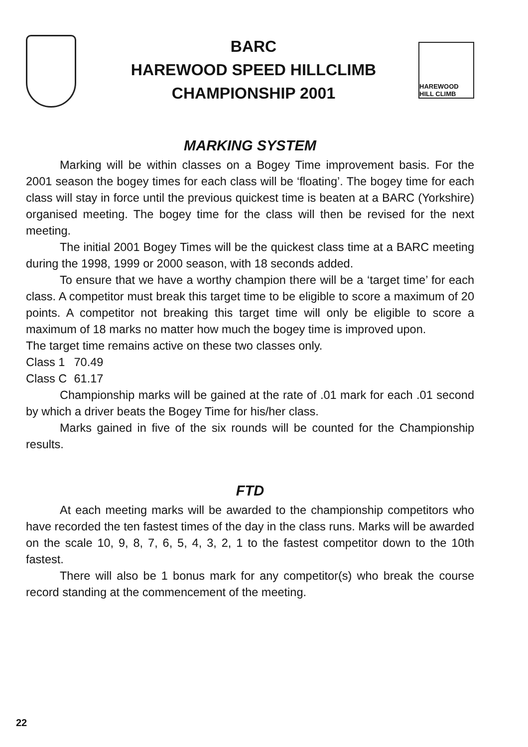BARC
HAREWOOD SPEED HILLCLIMB
CHAMPIONSHIP 2001
HAREWOOD HILL CLIMB
MARKING SYSTEM
Marking will be within classes on a Bogey Time improvement basis. For the 2001 season the bogey times for each class will be ‘floating’. The bogey time for each class will stay in force until the previous quickest time is beaten at a BARC (Yorkshire) organised meeting. The bogey time for the class will then be revised for the next meeting.
The initial 2001 Bogey Times will be the quickest class time at a BARC meeting during the 1998, 1999 or 2000 season, with 18 seconds added.
To ensure that we have a worthy champion there will be a ‘target time’ for each class. A competitor must break this target time to be eligible to score a maximum of 20 points. A competitor not breaking this target time will only be eligible to score a maximum of 18 marks no matter how much the bogey time is improved upon.
The target time remains active on these two classes only.
Class 1 70.49
Class C 61.17
Championship marks will be gained at the rate of .01 mark for each .01 second by which a driver beats the Bogey Time for his/her class.
Marks gained in five of the six rounds will be counted for the Championship results.
FTD
At each meeting marks will be awarded to the championship competitors who have recorded the ten fastest times of the day in the class runs. Marks will be awarded on the scale 10, 9, 8, 7, 6, 5, 4, 3, 2, 1 to the fastest competitor down to the 10th fastest.
There will also be 1 bonus mark for any competitor(s) who break the course record standing at the commencement of the meeting.
22